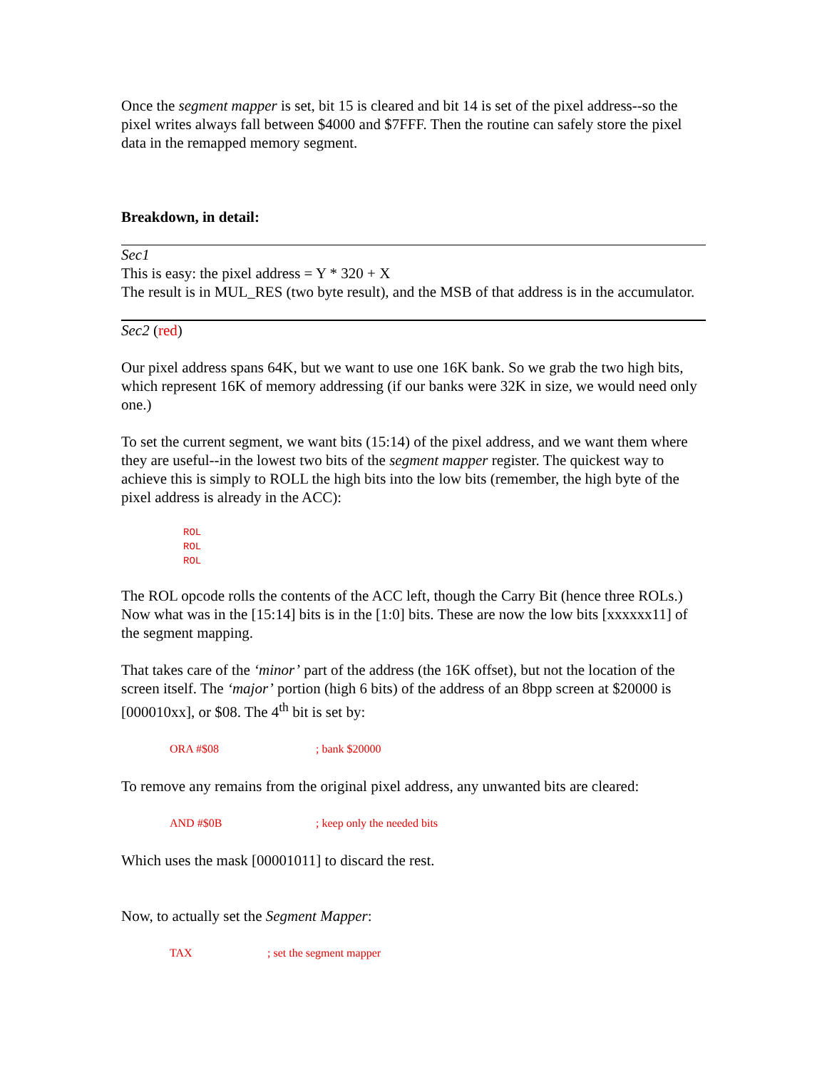Once the segment mapper is set, bit 15 is cleared and bit 14 is set of the pixel address--so the pixel writes always fall between $4000 and $7FFF. Then the routine can safely store the pixel data in the remapped memory segment.
Breakdown, in detail:
Sec1
This is easy: the pixel address = Y * 320 + X
The result is in MUL_RES (two byte result), and the MSB of that address is in the accumulator.
Sec2 (red)
Our pixel address spans 64K, but we want to use one 16K bank. So we grab the two high bits, which represent 16K of memory addressing (if our banks were 32K in size, we would need only one.)
To set the current segment, we want bits (15:14) of the pixel address, and we want them where they are useful--in the lowest two bits of the segment mapper register. The quickest way to achieve this is simply to ROLL the high bits into the low bits (remember, the high byte of the pixel address is already in the ACC):
ROL
ROL
ROL
The ROL opcode rolls the contents of the ACC left, though the Carry Bit (hence three ROLs.) Now what was in the [15:14] bits is in the [1:0] bits. These are now the low bits [xxxxxx11] of the segment mapping.
That takes care of the ‘minor’ part of the address (the 16K offset), but not the location of the screen itself. The ‘major’ portion (high 6 bits) of the address of an 8bpp screen at $20000 is [000010xx], or $08. The 4<sup>th</sup> bit is set by:
ORA #$08 ; bank $20000
To remove any remains from the original pixel address, any unwanted bits are cleared:
AND #$0B ; keep only the needed bits
Which uses the mask [00001011] to discard the rest.
Now, to actually set the Segment Mapper:
TAX ; set the segment mapper